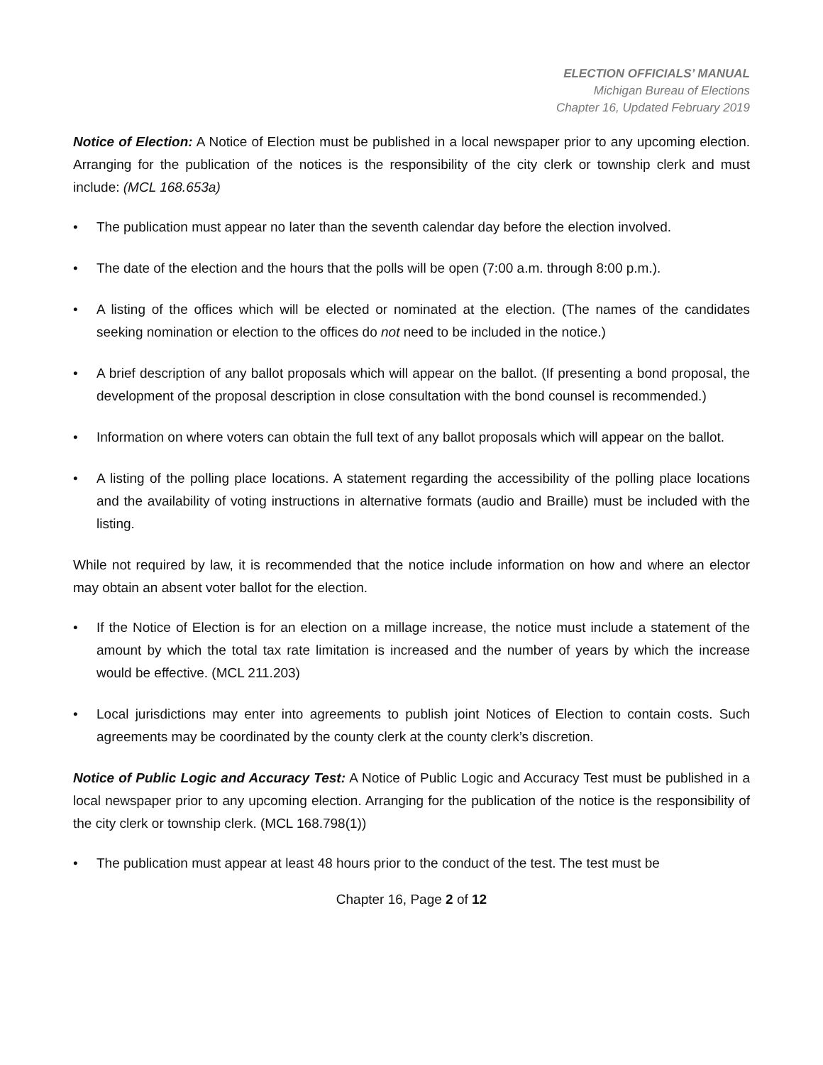ELECTION OFFICIALS’ MANUAL
Michigan Bureau of Elections
Chapter 16, Updated February 2019
Notice of Election: A Notice of Election must be published in a local newspaper prior to any upcoming election. Arranging for the publication of the notices is the responsibility of the city clerk or township clerk and must include: (MCL 168.653a)
• The publication must appear no later than the seventh calendar day before the election involved.
• The date of the election and the hours that the polls will be open (7:00 a.m. through 8:00 p.m.).
• A listing of the offices which will be elected or nominated at the election. (The names of the candidates seeking nomination or election to the offices do not need to be included in the notice.)
• A brief description of any ballot proposals which will appear on the ballot. (If presenting a bond proposal, the development of the proposal description in close consultation with the bond counsel is recommended.)
• Information on where voters can obtain the full text of any ballot proposals which will appear on the ballot.
• A listing of the polling place locations. A statement regarding the accessibility of the polling place locations and the availability of voting instructions in alternative formats (audio and Braille) must be included with the listing.
While not required by law, it is recommended that the notice include information on how and where an elector may obtain an absent voter ballot for the election.
• If the Notice of Election is for an election on a millage increase, the notice must include a statement of the amount by which the total tax rate limitation is increased and the number of years by which the increase would be effective. (MCL 211.203)
• Local jurisdictions may enter into agreements to publish joint Notices of Election to contain costs. Such agreements may be coordinated by the county clerk at the county clerk’s discretion.
Notice of Public Logic and Accuracy Test: A Notice of Public Logic and Accuracy Test must be published in a local newspaper prior to any upcoming election. Arranging for the publication of the notice is the responsibility of the city clerk or township clerk. (MCL 168.798(1))
• The publication must appear at least 48 hours prior to the conduct of the test. The test must be
Chapter 16, Page 2 of 12